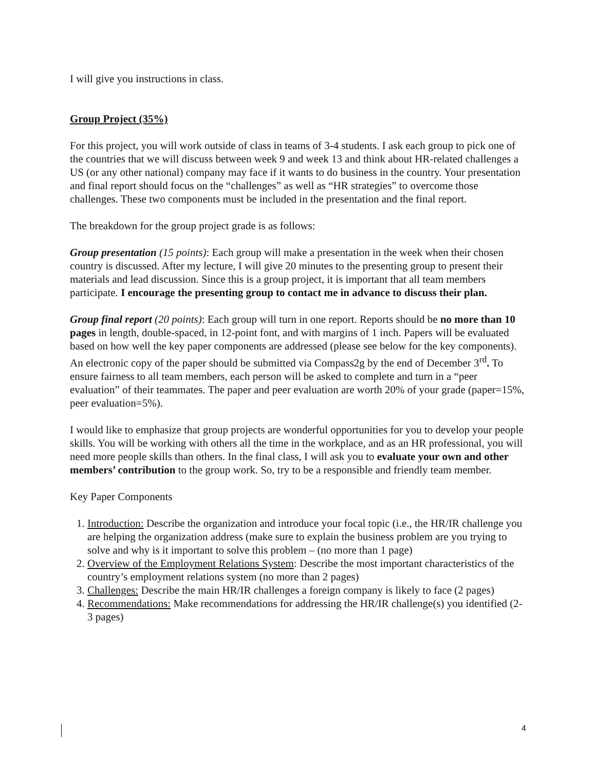I will give you instructions in class.
Group Project (35%)
For this project, you will work outside of class in teams of 3-4 students. I ask each group to pick one of the countries that we will discuss between week 9 and week 13 and think about HR-related challenges a US (or any other national) company may face if it wants to do business in the country. Your presentation and final report should focus on the “challenges” as well as “HR strategies” to overcome those challenges. These two components must be included in the presentation and the final report.
The breakdown for the group project grade is as follows:
Group presentation (15 points): Each group will make a presentation in the week when their chosen country is discussed. After my lecture, I will give 20 minutes to the presenting group to present their materials and lead discussion. Since this is a group project, it is important that all team members participate. I encourage the presenting group to contact me in advance to discuss their plan.
Group final report (20 points): Each group will turn in one report. Reports should be no more than 10 pages in length, double-spaced, in 12-point font, and with margins of 1 inch. Papers will be evaluated based on how well the key paper components are addressed (please see below for the key components). An electronic copy of the paper should be submitted via Compass2g by the end of December 3<sup>rd</sup>. To ensure fairness to all team members, each person will be asked to complete and turn in a “peer evaluation” of their teammates. The paper and peer evaluation are worth 20% of your grade (paper=15%, peer evaluation=5%).
I would like to emphasize that group projects are wonderful opportunities for you to develop your people skills. You will be working with others all the time in the workplace, and as an HR professional, you will need more people skills than others. In the final class, I will ask you to evaluate your own and other members’ contribution to the group work. So, try to be a responsible and friendly team member.
Key Paper Components
1. Introduction: Describe the organization and introduce your focal topic (i.e., the HR/IR challenge you are helping the organization address (make sure to explain the business problem are you trying to solve and why is it important to solve this problem – (no more than 1 page)
2. Overview of the Employment Relations System: Describe the most important characteristics of the country’s employment relations system (no more than 2 pages)
3. Challenges: Describe the main HR/IR challenges a foreign company is likely to face (2 pages)
4. Recommendations: Make recommendations for addressing the HR/IR challenge(s) you identified (2-3 pages)
4